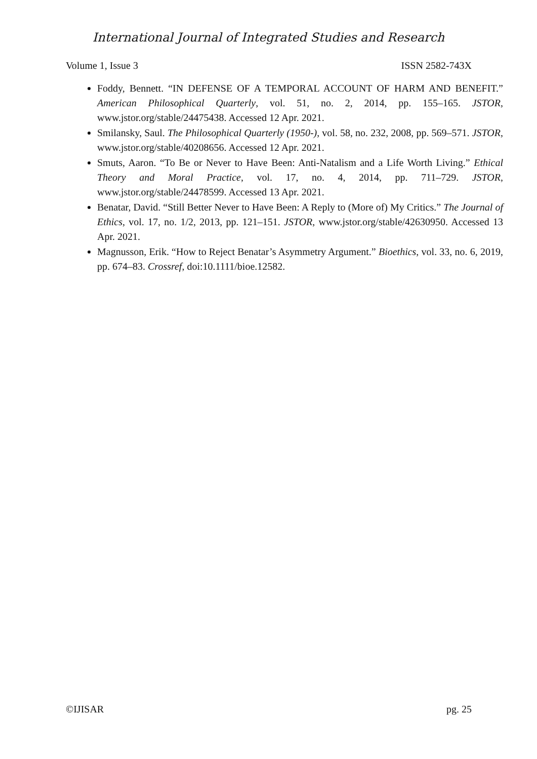International Journal of Integrated Studies and Research
Volume 1, Issue 3 ISSN 2582-743X
Foddy, Bennett. “IN DEFENSE OF A TEMPORAL ACCOUNT OF HARM AND BENEFIT.” American Philosophical Quarterly, vol. 51, no. 2, 2014, pp. 155–165. JSTOR, www.jstor.org/stable/24475438. Accessed 12 Apr. 2021.
Smilansky, Saul. The Philosophical Quarterly (1950-), vol. 58, no. 232, 2008, pp. 569–571. JSTOR, www.jstor.org/stable/40208656. Accessed 12 Apr. 2021.
Smuts, Aaron. “To Be or Never to Have Been: Anti-Natalism and a Life Worth Living.” Ethical Theory and Moral Practice, vol. 17, no. 4, 2014, pp. 711–729. JSTOR, www.jstor.org/stable/24478599. Accessed 13 Apr. 2021.
Benatar, David. “Still Better Never to Have Been: A Reply to (More of) My Critics.” The Journal of Ethics, vol. 17, no. 1/2, 2013, pp. 121–151. JSTOR, www.jstor.org/stable/42630950. Accessed 13 Apr. 2021.
Magnusson, Erik. “How to Reject Benatar’s Asymmetry Argument.” Bioethics, vol. 33, no. 6, 2019, pp. 674–83. Crossref, doi:10.1111/bioe.12582.
©IJISAR pg. 25